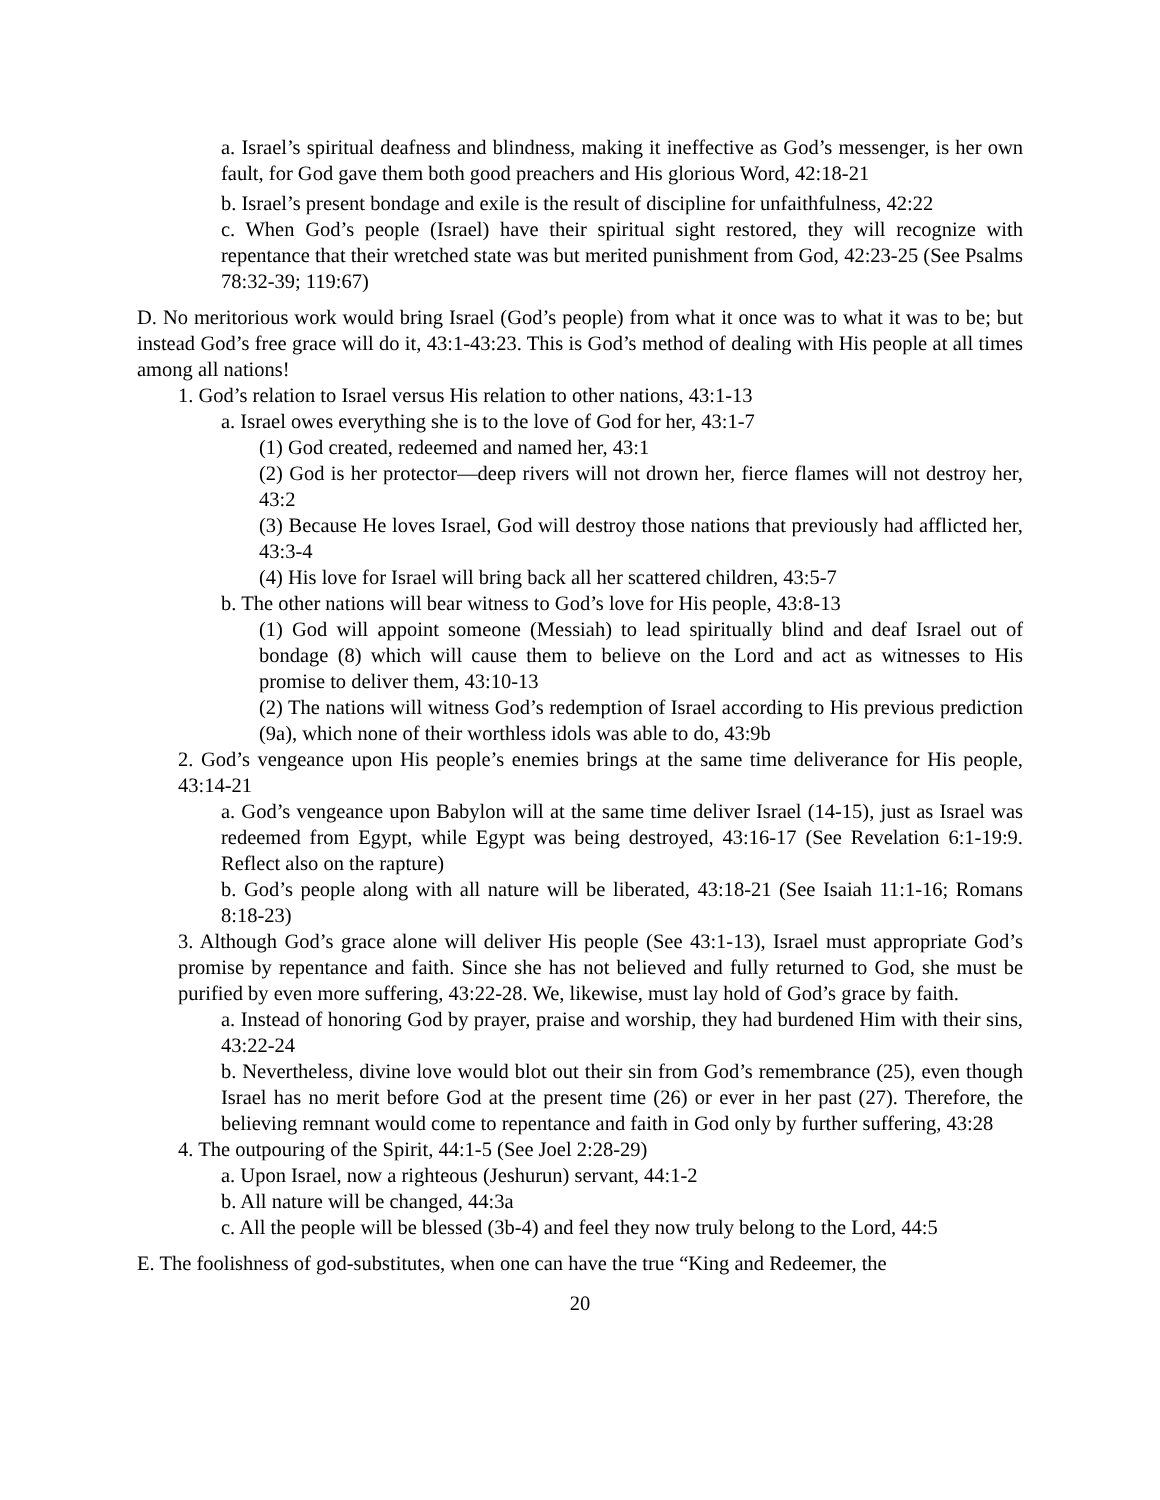a. Israel’s spiritual deafness and blindness, making it ineffective as God’s messenger, is her own fault, for God gave them both good preachers and His glorious Word, 42:18-21
b. Israel’s present bondage and exile is the result of discipline for unfaithfulness, 42:22
c. When God’s people (Israel) have their spiritual sight restored, they will recognize with repentance that their wretched state was but merited punishment from God, 42:23-25 (See Psalms 78:32-39; 119:67)
D. No meritorious work would bring Israel (God’s people) from what it once was to what it was to be; but instead God’s free grace will do it, 43:1-43:23. This is God’s method of dealing with His people at all times among all nations!
1. God’s relation to Israel versus His relation to other nations, 43:1-13
a. Israel owes everything she is to the love of God for her, 43:1-7
(1) God created, redeemed and named her, 43:1
(2) God is her protector—deep rivers will not drown her, fierce flames will not destroy her, 43:2
(3) Because He loves Israel, God will destroy those nations that previously had afflicted her, 43:3-4
(4) His love for Israel will bring back all her scattered children, 43:5-7
b. The other nations will bear witness to God’s love for His people, 43:8-13
(1) God will appoint someone (Messiah) to lead spiritually blind and deaf Israel out of bondage (8) which will cause them to believe on the Lord and act as witnesses to His promise to deliver them, 43:10-13
(2) The nations will witness God’s redemption of Israel according to His previous prediction (9a), which none of their worthless idols was able to do, 43:9b
2. God’s vengeance upon His people’s enemies brings at the same time deliverance for His people, 43:14-21
a. God’s vengeance upon Babylon will at the same time deliver Israel (14-15), just as Israel was redeemed from Egypt, while Egypt was being destroyed, 43:16-17 (See Revelation 6:1-19:9. Reflect also on the rapture)
b. God’s people along with all nature will be liberated, 43:18-21 (See Isaiah 11:1-16; Romans 8:18-23)
3. Although God’s grace alone will deliver His people (See 43:1-13), Israel must appropriate God’s promise by repentance and faith. Since she has not believed and fully returned to God, she must be purified by even more suffering, 43:22-28. We, likewise, must lay hold of God’s grace by faith.
a. Instead of honoring God by prayer, praise and worship, they had burdened Him with their sins, 43:22-24
b. Nevertheless, divine love would blot out their sin from God’s remembrance (25), even though Israel has no merit before God at the present time (26) or ever in her past (27). Therefore, the believing remnant would come to repentance and faith in God only by further suffering, 43:28
4. The outpouring of the Spirit, 44:1-5 (See Joel 2:28-29)
a. Upon Israel, now a righteous (Jeshurun) servant, 44:1-2
b. All nature will be changed, 44:3a
c. All the people will be blessed (3b-4) and feel they now truly belong to the Lord, 44:5
E. The foolishness of god-substitutes, when one can have the true “King and Redeemer, the
20